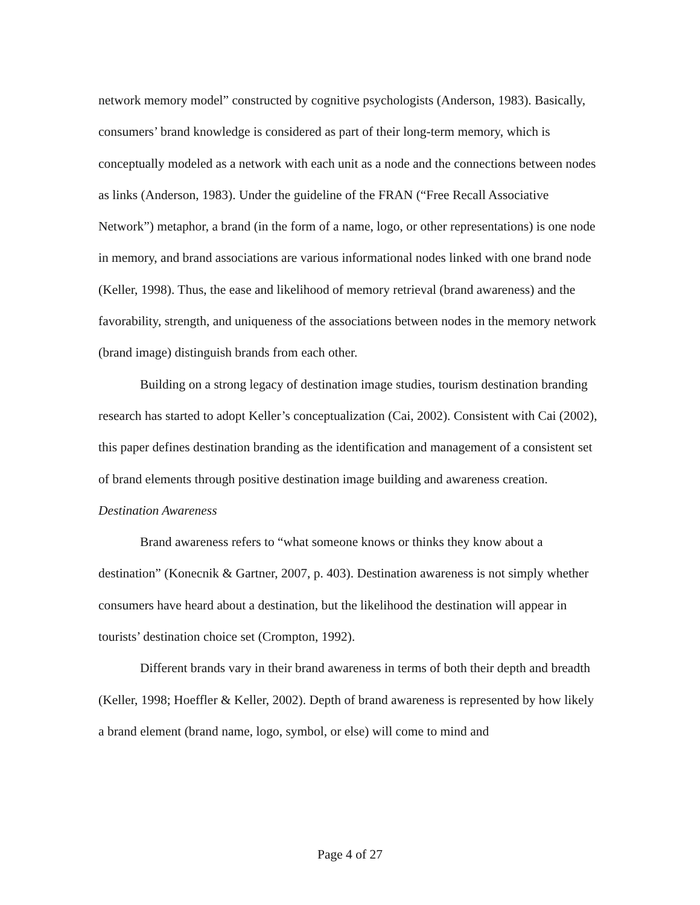network memory model” constructed by cognitive psychologists (Anderson, 1983). Basically, consumers’ brand knowledge is considered as part of their long-term memory, which is conceptually modeled as a network with each unit as a node and the connections between nodes as links (Anderson, 1983). Under the guideline of the FRAN (“Free Recall Associative Network”) metaphor, a brand (in the form of a name, logo, or other representations) is one node in memory, and brand associations are various informational nodes linked with one brand node (Keller, 1998). Thus, the ease and likelihood of memory retrieval (brand awareness) and the favorability, strength, and uniqueness of the associations between nodes in the memory network (brand image) distinguish brands from each other.
Building on a strong legacy of destination image studies, tourism destination branding research has started to adopt Keller’s conceptualization (Cai, 2002). Consistent with Cai (2002), this paper defines destination branding as the identification and management of a consistent set of brand elements through positive destination image building and awareness creation.
Destination Awareness
Brand awareness refers to “what someone knows or thinks they know about a destination” (Konecnik & Gartner, 2007, p. 403). Destination awareness is not simply whether consumers have heard about a destination, but the likelihood the destination will appear in tourists’ destination choice set (Crompton, 1992).
Different brands vary in their brand awareness in terms of both their depth and breadth (Keller, 1998; Hoeffler & Keller, 2002). Depth of brand awareness is represented by how likely a brand element (brand name, logo, symbol, or else) will come to mind and
Page 4 of 27